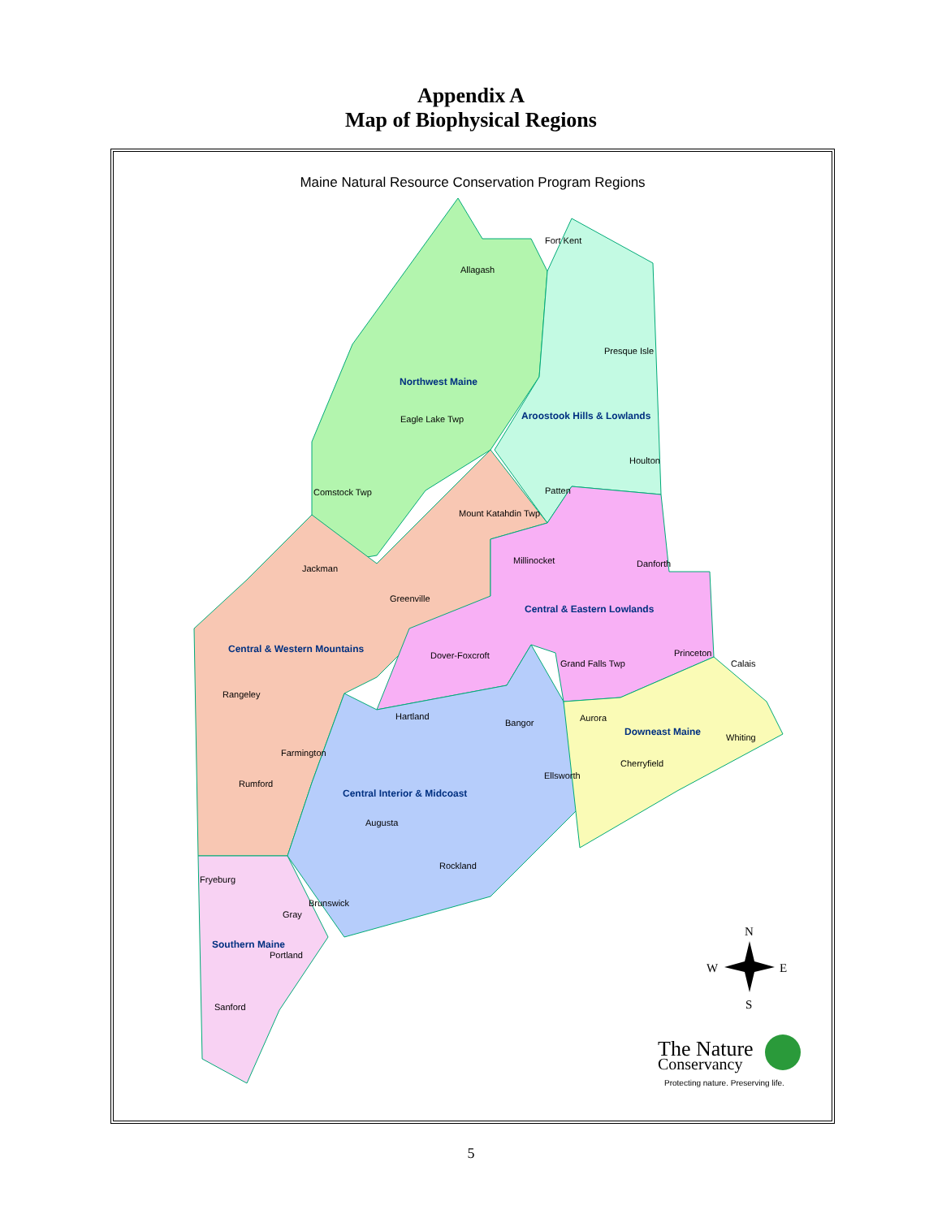Appendix A
Map of Biophysical Regions
Maine Natural Resource Conservation Program Regions
Northwest Maine
Aroostook Hills & Lowlands
Central & Eastern Lowlands
Central & Western Mountains
Downeast Maine
Central Interior & Midcoast
Southern Maine
Fort Kent
Allagash
Presque Isle
Eagle Lake Twp
Houlton
Comstock Twp
Patten
Mount Katahdin Twp
Millinocket
Danforth
Jackman
Greenville
Princeton
Dover-Foxcroft
Grand Falls Twp
Calais
Rangeley
Hartland
Aurora
Bangor
Whiting
Farmington
Cherryfield
Ellsworth
Rumford
Augusta
Rockland
Fryeburg
Brunswick
Gray
Portland
Sanford
N
W
E
S
The Nature
Conservancy
Protecting nature. Preserving life.
5